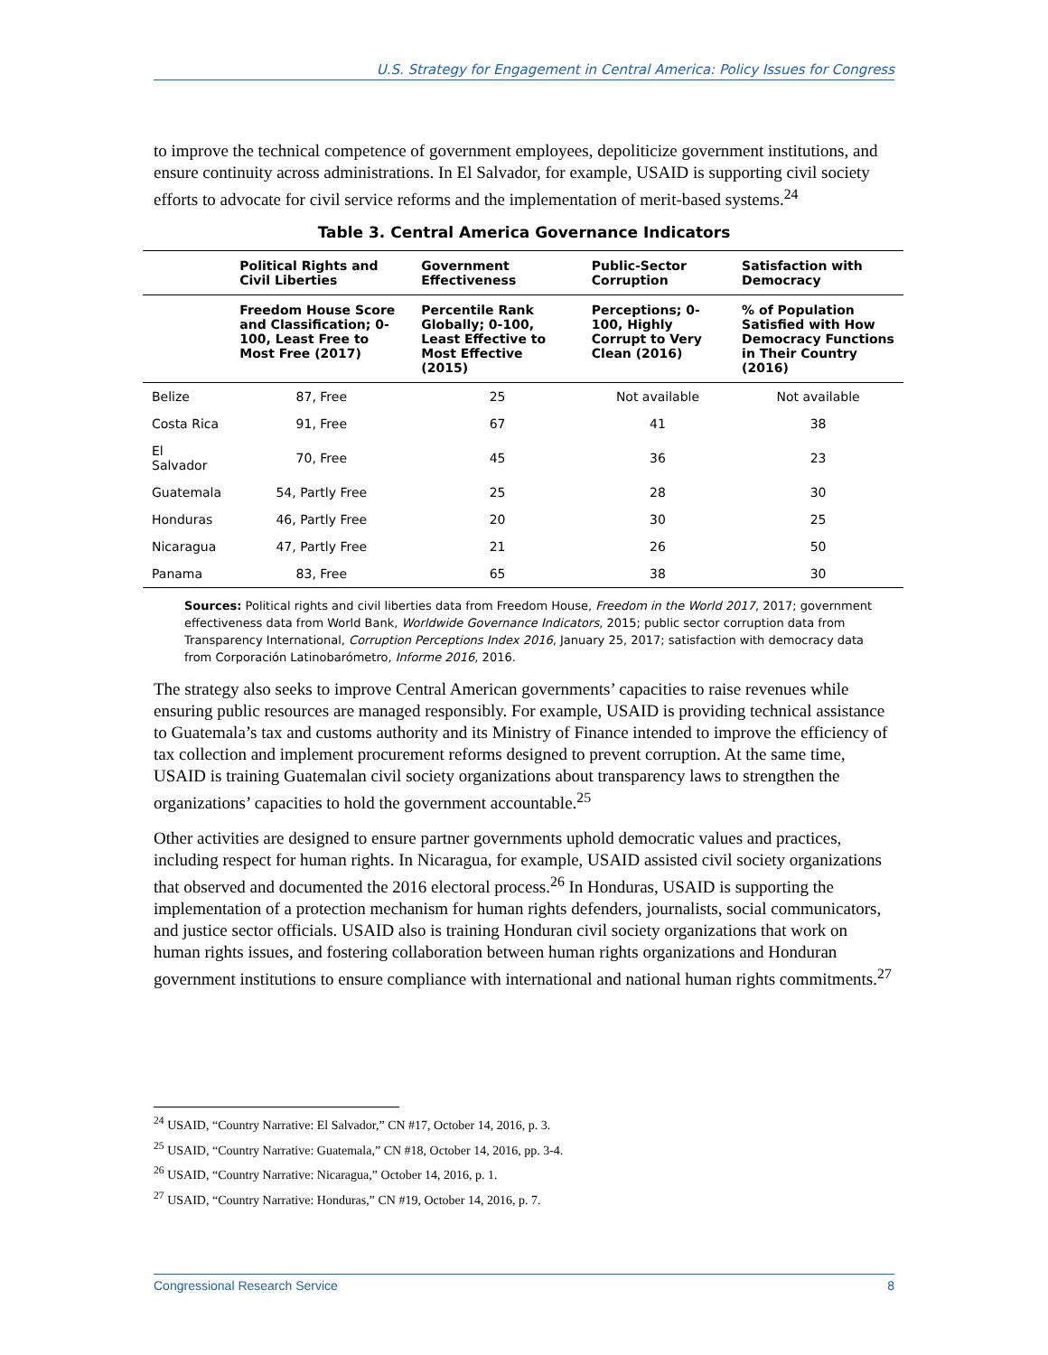U.S. Strategy for Engagement in Central America: Policy Issues for Congress
to improve the technical competence of government employees, depoliticize government institutions, and ensure continuity across administrations. In El Salvador, for example, USAID is supporting civil society efforts to advocate for civil service reforms and the implementation of merit-based systems.<sup>24</sup>
Table 3. Central America Governance Indicators
| | Political Rights and Civil Liberties | Government Effectiveness | Public-Sector Corruption | Satisfaction with Democracy |
| --- | --- | --- | --- | --- |
| | Freedom House Score and Classification; 0-100, Least Free to Most Free (2017) | Percentile Rank Globally; 0-100, Least Effective to Most Effective (2015) | Perceptions; 0-100, Highly Corrupt to Very Clean (2016) | % of Population Satisfied with How Democracy Functions in Their Country (2016) |
| Belize | 87, Free | 25 | Not available | Not available |
| Costa Rica | 91, Free | 67 | 41 | 38 |
| El Salvador | 70, Free | 45 | 36 | 23 |
| Guatemala | 54, Partly Free | 25 | 28 | 30 |
| Honduras | 46, Partly Free | 20 | 30 | 25 |
| Nicaragua | 47, Partly Free | 21 | 26 | 50 |
| Panama | 83, Free | 65 | 38 | 30 |
Sources: Political rights and civil liberties data from Freedom House, Freedom in the World 2017, 2017; government effectiveness data from World Bank, Worldwide Governance Indicators, 2015; public sector corruption data from Transparency International, Corruption Perceptions Index 2016, January 25, 2017; satisfaction with democracy data from Corporación Latinobarómetro, Informe 2016, 2016.
The strategy also seeks to improve Central American governments’ capacities to raise revenues while ensuring public resources are managed responsibly. For example, USAID is providing technical assistance to Guatemala’s tax and customs authority and its Ministry of Finance intended to improve the efficiency of tax collection and implement procurement reforms designed to prevent corruption. At the same time, USAID is training Guatemalan civil society organizations about transparency laws to strengthen the organizations’ capacities to hold the government accountable.<sup>25</sup>
Other activities are designed to ensure partner governments uphold democratic values and practices, including respect for human rights. In Nicaragua, for example, USAID assisted civil society organizations that observed and documented the 2016 electoral process.<sup>26</sup> In Honduras, USAID is supporting the implementation of a protection mechanism for human rights defenders, journalists, social communicators, and justice sector officials. USAID also is training Honduran civil society organizations that work on human rights issues, and fostering collaboration between human rights organizations and Honduran government institutions to ensure compliance with international and national human rights commitments.<sup>27</sup>
<sup>24</sup> USAID, “Country Narrative: El Salvador,” CN #17, October 14, 2016, p. 3.
<sup>25</sup> USAID, “Country Narrative: Guatemala,” CN #18, October 14, 2016, pp. 3-4.
<sup>26</sup> USAID, “Country Narrative: Nicaragua,” October 14, 2016, p. 1.
<sup>27</sup> USAID, “Country Narrative: Honduras,” CN #19, October 14, 2016, p. 7.
Congressional Research Service 8